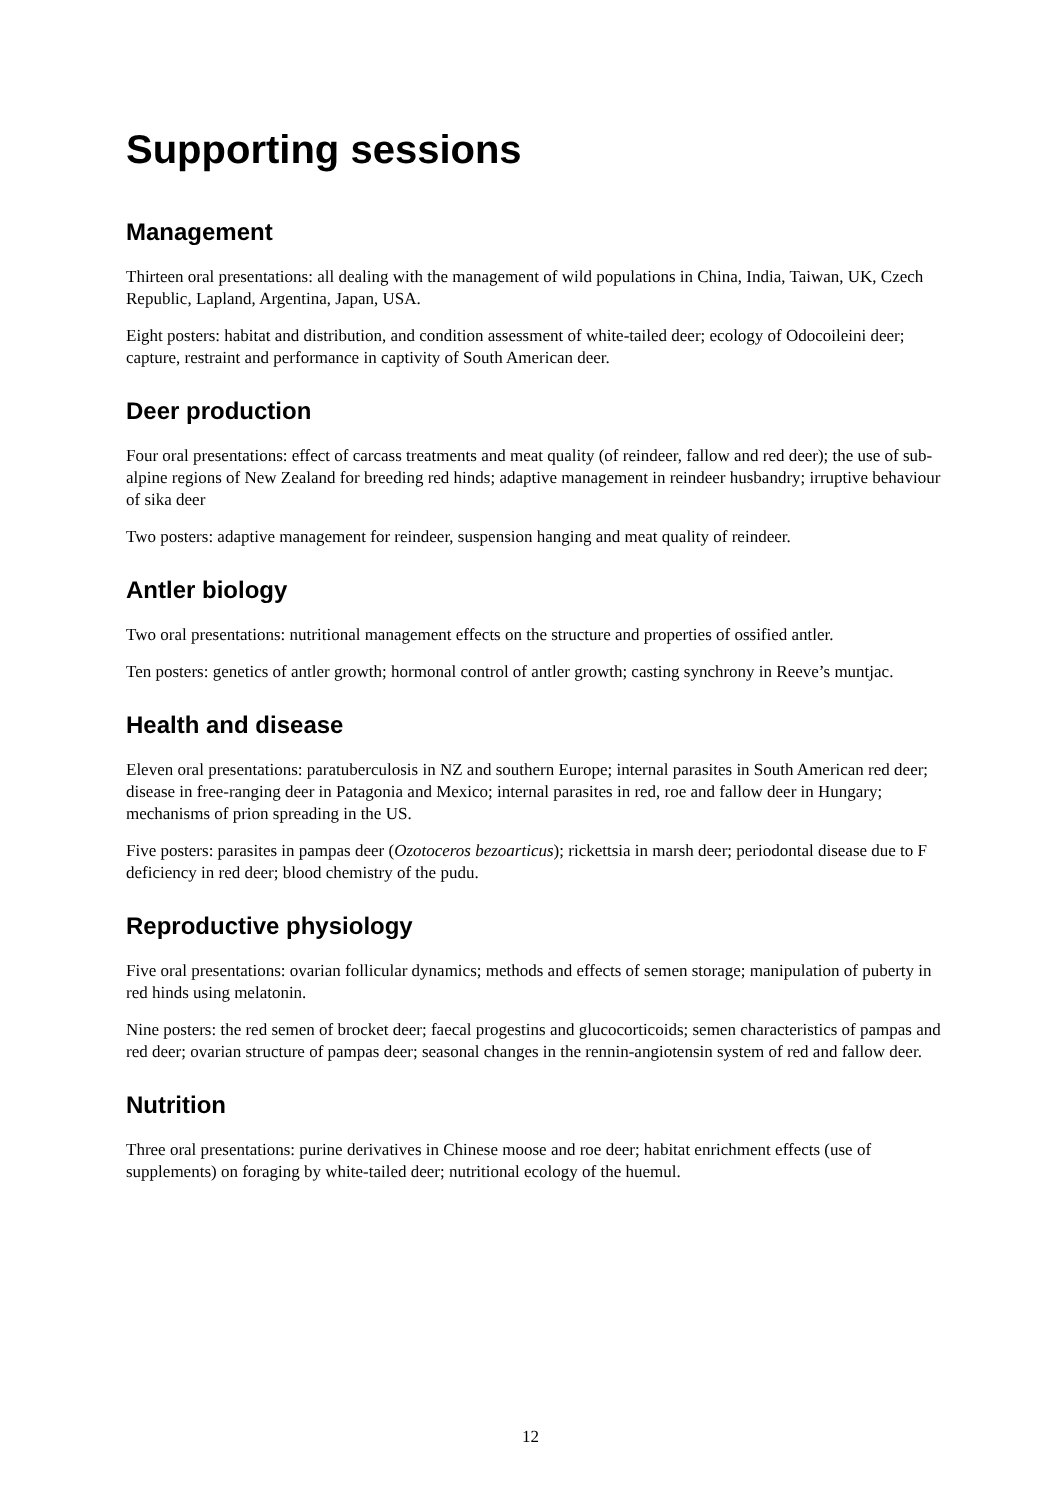Supporting sessions
Management
Thirteen oral presentations: all dealing with the management of wild populations in China, India, Taiwan, UK, Czech Republic, Lapland, Argentina, Japan, USA.
Eight posters: habitat and distribution, and condition assessment of white-tailed deer; ecology of Odocoileini deer; capture, restraint and performance in captivity of South American deer.
Deer production
Four oral presentations: effect of carcass treatments and meat quality (of reindeer, fallow and red deer); the use of sub-alpine regions of New Zealand for breeding red hinds; adaptive management in reindeer husbandry; irruptive behaviour of sika deer
Two posters: adaptive management for reindeer, suspension hanging and meat quality of reindeer.
Antler biology
Two oral presentations: nutritional management effects on the structure and properties of ossified antler.
Ten posters: genetics of antler growth; hormonal control of antler growth; casting synchrony in Reeve’s muntjac.
Health and disease
Eleven oral presentations: paratuberculosis in NZ and southern Europe; internal parasites in South American red deer; disease in free-ranging deer in Patagonia and Mexico; internal parasites in red, roe and fallow deer in Hungary; mechanisms of prion spreading in the US.
Five posters: parasites in pampas deer (Ozotoceros bezoarticus); rickettsia in marsh deer; periodontal disease due to F deficiency in red deer; blood chemistry of the pudu.
Reproductive physiology
Five oral presentations: ovarian follicular dynamics; methods and effects of semen storage; manipulation of puberty in red hinds using melatonin.
Nine posters: the red semen of brocket deer; faecal progestins and glucocorticoids; semen characteristics of pampas and red deer; ovarian structure of pampas deer; seasonal changes in the rennin-angiotensin system of red and fallow deer.
Nutrition
Three oral presentations: purine derivatives in Chinese moose and roe deer; habitat enrichment effects (use of supplements) on foraging by white-tailed deer; nutritional ecology of the huemul.
12